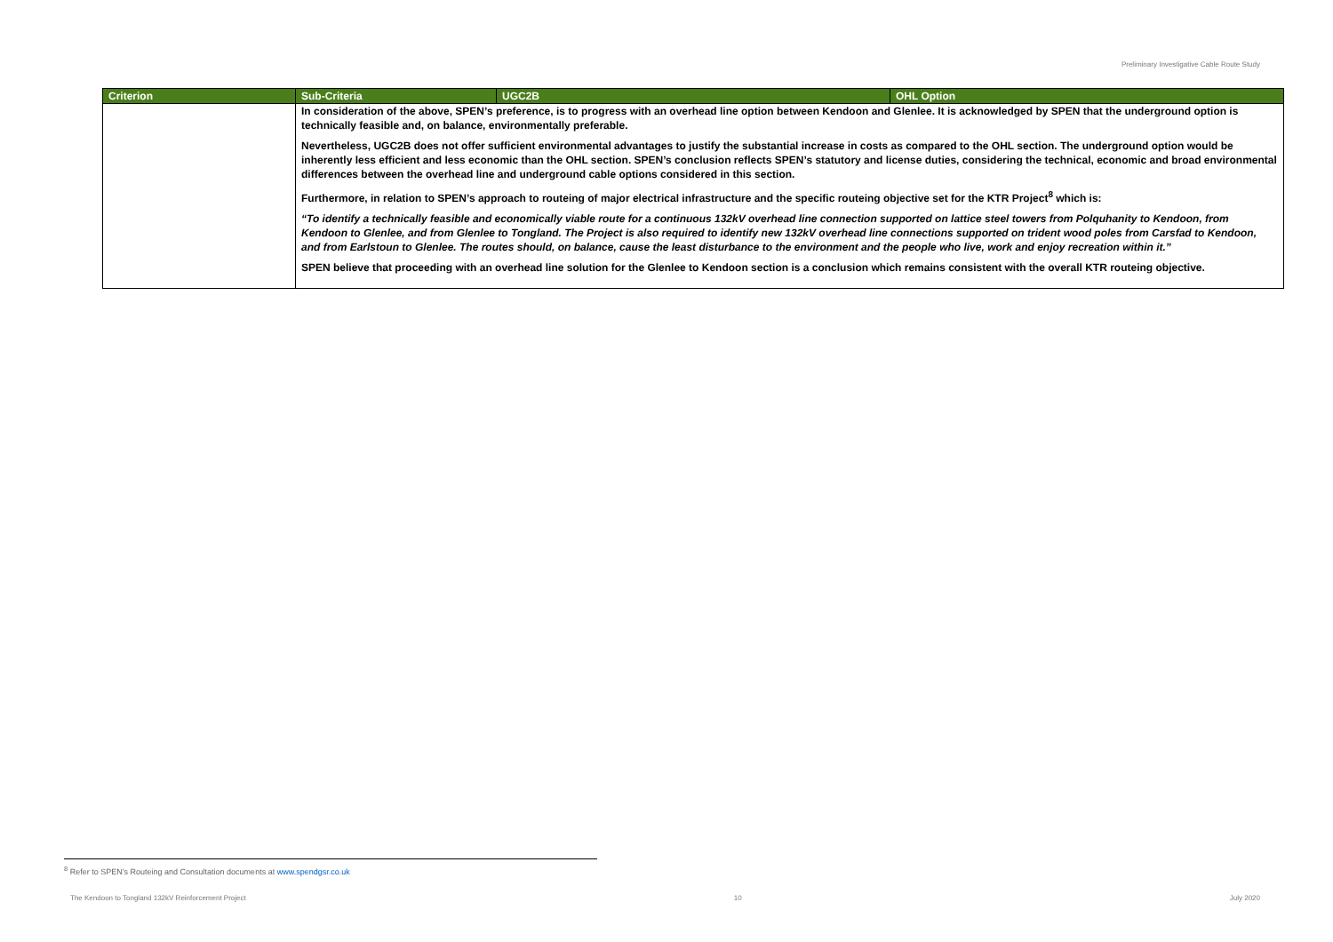Preliminary Investigative Cable Route Study
| Criterion | Sub-Criteria | UGC2B | OHL Option |
| --- | --- | --- | --- |
| | In consideration of the above, SPEN’s preference, is to progress with an overhead line option between Kendoon and Glenlee. It is acknowledged by SPEN that the underground option is technically feasible and, on balance, environmentally preferable. Nevertheless, UGC2B does not offer sufficient environmental advantages to justify the substantial increase in costs as compared to the OHL section. The underground option would be inherently less efficient and less economic than the OHL section. SPEN’s conclusion reflects SPEN’s statutory and license duties, considering the technical, economic and broad environmental differences between the overhead line and underground cable options considered in this section. Furthermore, in relation to SPEN’s approach to routeing of major electrical infrastructure and the specific routeing objective set for the KTR Project<sup>8</sup> which is: “To identify a technically feasible and economically viable route for a continuous 132kV overhead line connection supported on lattice steel towers from Polquhanity to Kendoon, from Kendoon to Glenlee, and from Glenlee to Tongland. The Project is also required to identify new 132kV overhead line connections supported on trident wood poles from Carsfad to Kendoon, and from Earlstoun to Glenlee. The routes should, on balance, cause the least disturbance to the environment and the people who live, work and enjoy recreation within it.” SPEN believe that proceeding with an overhead line solution for the Glenlee to Kendoon section is a conclusion which remains consistent with the overall KTR routeing objective. | | |
<sup>8</sup> Refer to SPEN’s Routeing and Consultation documents at www.spendgsr.co.uk
The Kendoon to Tongland 132kV Reinforcement Project 10 July 2020